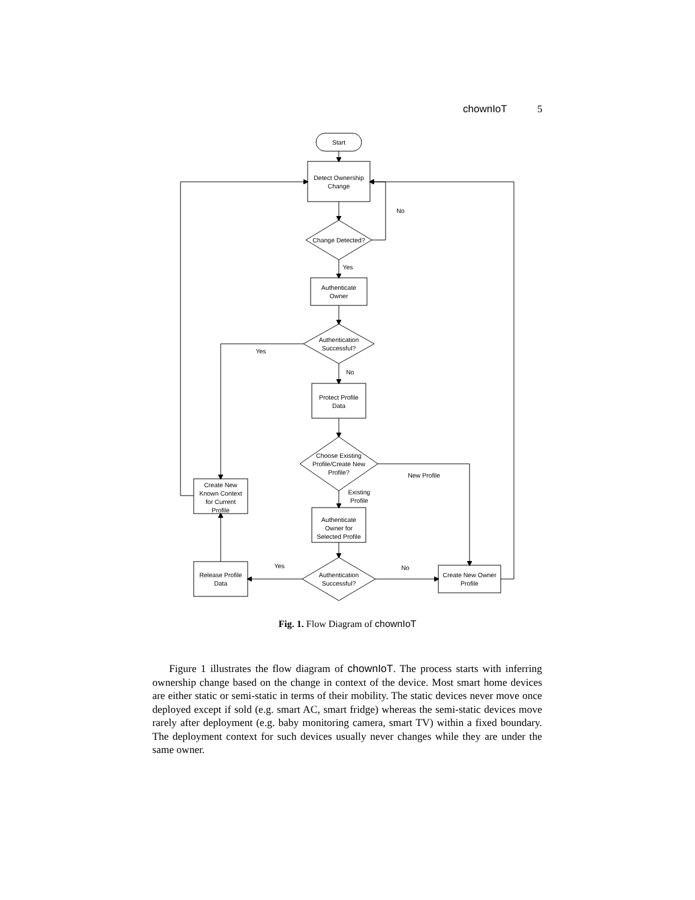chownIoT 5
Start
Detect Ownership
Change
Change Detected?
Authenticate
Owner
Authentication
Successful?
Protect Profile
Data
Choose Existing
Profile/Create New
Profile?
Create New
Known Context
for Current
Profile
Authenticate
Owner for
Selected Profile
Authentication
Successful?
Release Profile
Data
Create New Owner
Profile
No
Yes
Yes
No
New Profile
Existing
Profile
Yes
No
Fig. 1. Flow Diagram of chownIoT
Figure 1 illustrates the flow diagram of chownIoT. The process starts with inferring ownership change based on the change in context of the device. Most smart home devices are either static or semi-static in terms of their mobility. The static devices never move once deployed except if sold (e.g. smart AC, smart fridge) whereas the semi-static devices move rarely after deployment (e.g. baby monitoring camera, smart TV) within a fixed boundary. The deployment context for such devices usually never changes while they are under the same owner.